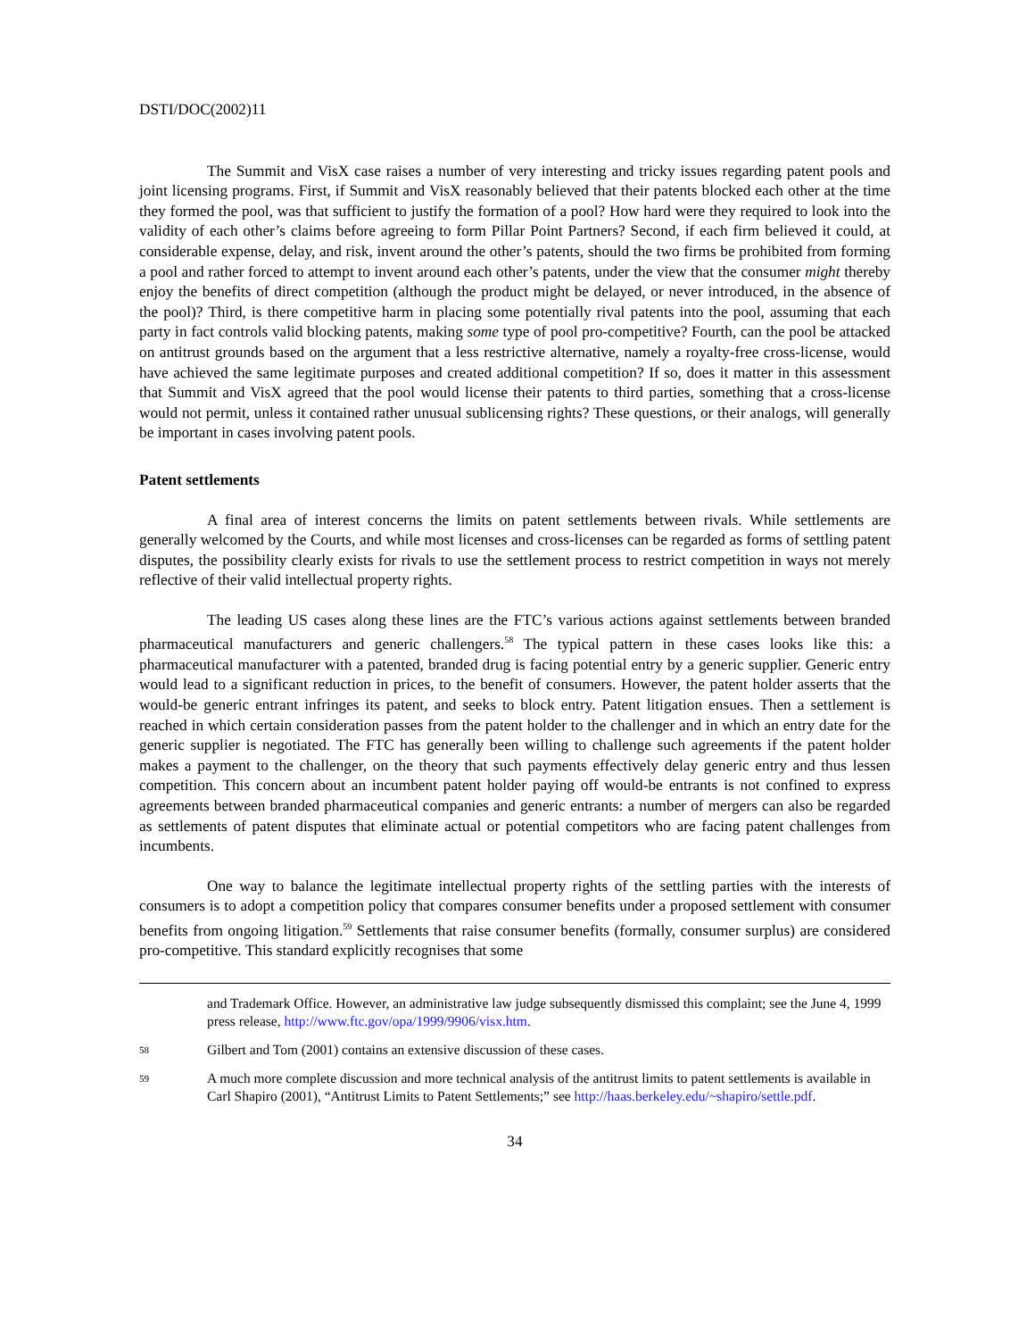DSTI/DOC(2002)11
The Summit and VisX case raises a number of very interesting and tricky issues regarding patent pools and joint licensing programs. First, if Summit and VisX reasonably believed that their patents blocked each other at the time they formed the pool, was that sufficient to justify the formation of a pool? How hard were they required to look into the validity of each other’s claims before agreeing to form Pillar Point Partners? Second, if each firm believed it could, at considerable expense, delay, and risk, invent around the other’s patents, should the two firms be prohibited from forming a pool and rather forced to attempt to invent around each other’s patents, under the view that the consumer might thereby enjoy the benefits of direct competition (although the product might be delayed, or never introduced, in the absence of the pool)? Third, is there competitive harm in placing some potentially rival patents into the pool, assuming that each party in fact controls valid blocking patents, making some type of pool pro-competitive? Fourth, can the pool be attacked on antitrust grounds based on the argument that a less restrictive alternative, namely a royalty-free cross-license, would have achieved the same legitimate purposes and created additional competition? If so, does it matter in this assessment that Summit and VisX agreed that the pool would license their patents to third parties, something that a cross-license would not permit, unless it contained rather unusual sublicensing rights? These questions, or their analogs, will generally be important in cases involving patent pools.
Patent settlements
A final area of interest concerns the limits on patent settlements between rivals. While settlements are generally welcomed by the Courts, and while most licenses and cross-licenses can be regarded as forms of settling patent disputes, the possibility clearly exists for rivals to use the settlement process to restrict competition in ways not merely reflective of their valid intellectual property rights.
The leading US cases along these lines are the FTC’s various actions against settlements between branded pharmaceutical manufacturers and generic challengers.<sup>58</sup> The typical pattern in these cases looks like this: a pharmaceutical manufacturer with a patented, branded drug is facing potential entry by a generic supplier. Generic entry would lead to a significant reduction in prices, to the benefit of consumers. However, the patent holder asserts that the would-be generic entrant infringes its patent, and seeks to block entry. Patent litigation ensues. Then a settlement is reached in which certain consideration passes from the patent holder to the challenger and in which an entry date for the generic supplier is negotiated. The FTC has generally been willing to challenge such agreements if the patent holder makes a payment to the challenger, on the theory that such payments effectively delay generic entry and thus lessen competition. This concern about an incumbent patent holder paying off would-be entrants is not confined to express agreements between branded pharmaceutical companies and generic entrants: a number of mergers can also be regarded as settlements of patent disputes that eliminate actual or potential competitors who are facing patent challenges from incumbents.
One way to balance the legitimate intellectual property rights of the settling parties with the interests of consumers is to adopt a competition policy that compares consumer benefits under a proposed settlement with consumer benefits from ongoing litigation.<sup>59</sup> Settlements that raise consumer benefits (formally, consumer surplus) are considered pro-competitive. This standard explicitly recognises that some
and Trademark Office. However, an administrative law judge subsequently dismissed this complaint; see the June 4, 1999 press release, http://www.ftc.gov/opa/1999/9906/visx.htm.
58 Gilbert and Tom (2001) contains an extensive discussion of these cases.
59 A much more complete discussion and more technical analysis of the antitrust limits to patent settlements is available in Carl Shapiro (2001), “Antitrust Limits to Patent Settlements;” see http://haas.berkeley.edu/~shapiro/settle.pdf.
34